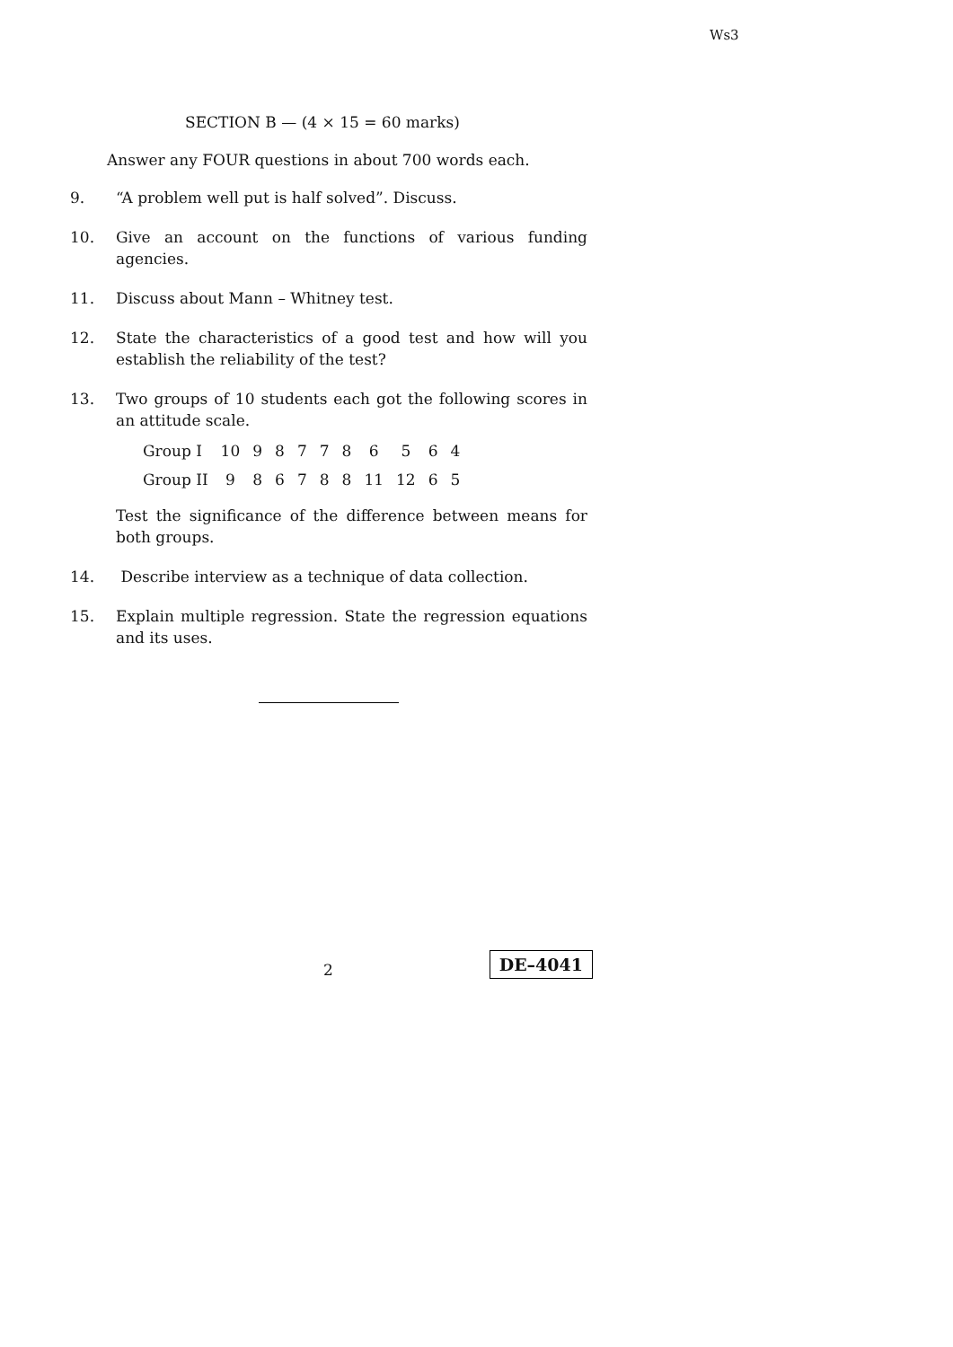Ws3
SECTION B — (4 × 15 = 60 marks)
Answer any FOUR questions in about 700 words each.
9. “A problem well put is half solved”. Discuss.
10. Give an account on the functions of various funding agencies.
11. Discuss about Mann – Whitney test.
12. State the characteristics of a good test and how will you establish the reliability of the test?
13. Two groups of 10 students each got the following scores in an attitude scale.
| Group I | 10 | 9 | 8 | 7 | 7 | 8 | 6 | 5 | 6 | 4 |
| Group II | 9 | 8 | 6 | 7 | 8 | 8 | 11 | 12 | 6 | 5 |
Test the significance of the difference between means for both groups.
14. Describe interview as a technique of data collection.
15. Explain multiple regression. State the regression equations and its uses.
2 DE–4041